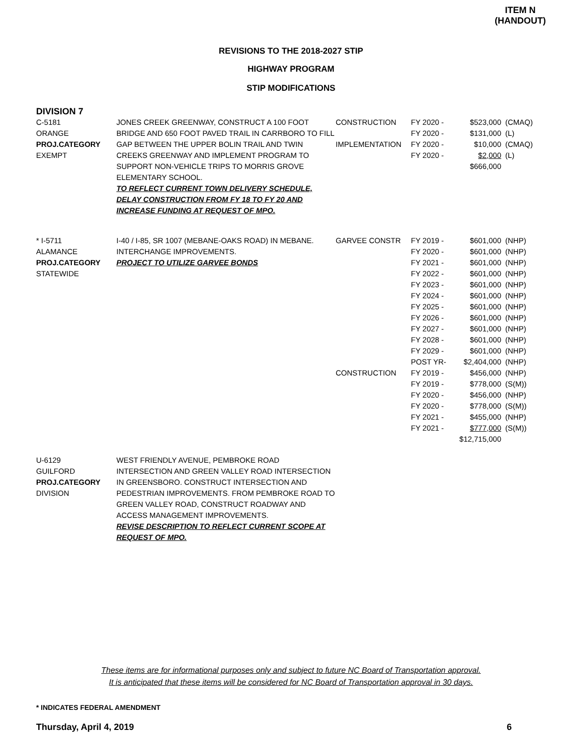ITEM N
(HANDOUT)
REVISIONS TO THE 2018-2027 STIP
HIGHWAY PROGRAM
STIP MODIFICATIONS
DIVISION 7
| C-5181 ORANGE PROJ.CATEGORY EXEMPT | JONES CREEK GREENWAY, CONSTRUCT A 100 FOOT BRIDGE AND 650 FOOT PAVED TRAIL IN CARRBORO TO FILL GAP BETWEEN THE UPPER BOLIN TRAIL AND TWIN CREEKS GREENWAY AND IMPLEMENT PROGRAM TO SUPPORT NON-VEHICLE TRIPS TO MORRIS GROVE ELEMENTARY SCHOOL. TO REFLECT CURRENT TOWN DELIVERY SCHEDULE, DELAY CONSTRUCTION FROM FY 18 TO FY 20 AND INCREASE FUNDING AT REQUEST OF MPO. | CONSTRUCTION IMPLEMENTATION | FY 2020 - FY 2020 - FY 2020 - FY 2020 - | $523,000 $131,000 $10,000 $2,000 $666,000 | (CMAQ) (L) (CMAQ) (L) |
| * I-5711 ALAMANCE PROJ.CATEGORY STATEWIDE | I-40 / I-85, SR 1007 (MEBANE-OAKS ROAD) IN MEBANE. INTERCHANGE IMPROVEMENTS. PROJECT TO UTILIZE GARVEE BONDS | GARVEE CONSTR CONSTRUCTION | FY 2019 - FY 2020 - FY 2021 - FY 2022 - FY 2023 - FY 2024 - FY 2025 - FY 2026 - FY 2027 - FY 2028 - FY 2029 - POST YR- FY 2019 - FY 2019 - FY 2020 - FY 2020 - FY 2021 - FY 2021 - | $601,000 $601,000 $601,000 $601,000 $601,000 $601,000 $601,000 $601,000 $601,000 $601,000 $601,000 $2,404,000 $456,000 $778,000 $456,000 $778,000 $455,000 $777,000 $12,715,000 | (NHP) (NHP) (NHP) (NHP) (NHP) (NHP) (NHP) (NHP) (NHP) (NHP) (NHP) (NHP) (NHP) (S(M)) (NHP) (S(M)) (NHP) (S(M)) |
| U-6129 GUILFORD PROJ.CATEGORY DIVISION | WEST FRIENDLY AVENUE, PEMBROKE ROAD INTERSECTION AND GREEN VALLEY ROAD INTERSECTION IN GREENSBORO. CONSTRUCT INTERSECTION AND PEDESTRIAN IMPROVEMENTS. FROM PEMBROKE ROAD TO GREEN VALLEY ROAD, CONSTRUCT ROADWAY AND ACCESS MANAGEMENT IMPROVEMENTS. REVISE DESCRIPTION TO REFLECT CURRENT SCOPE AT REQUEST OF MPO. | | | | |
These items are for informational purposes only and subject to future NC Board of Transportation approval.
It is anticipated that these items will be considered for NC Board of Transportation approval in 30 days.
* INDICATES FEDERAL AMENDMENT
Thursday, April 4, 2019 6